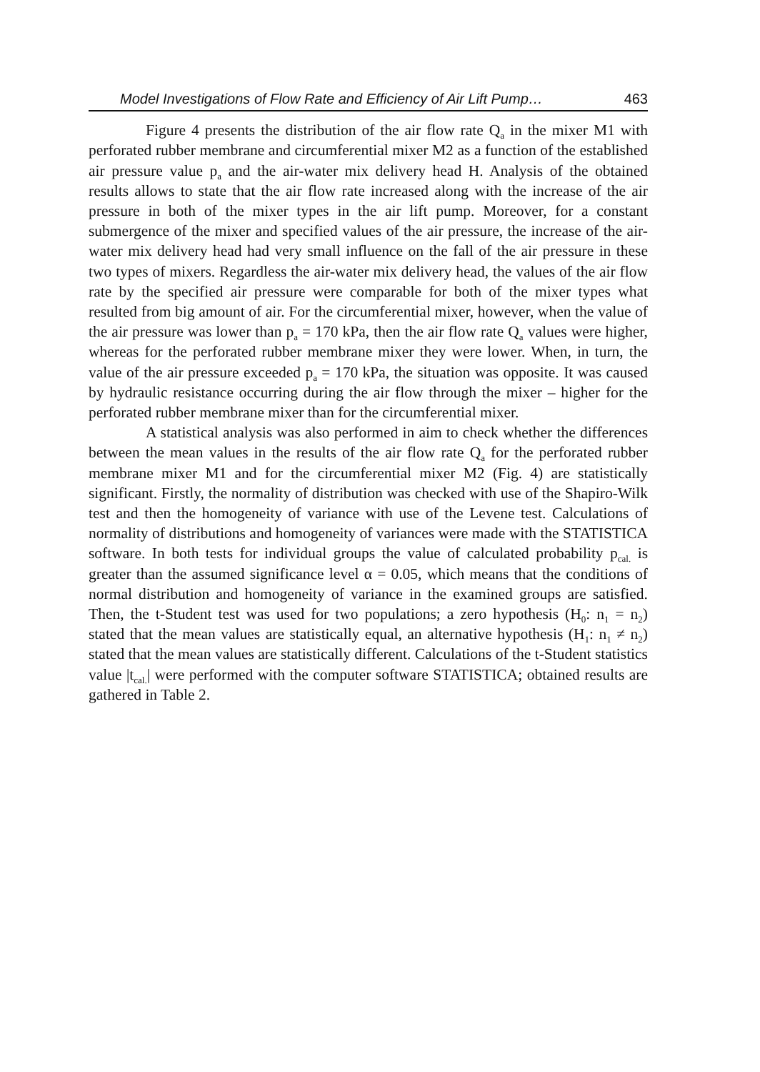Model Investigations of Flow Rate and Efficiency of Air Lift Pump… 463
Figure 4 presents the distribution of the air flow rate Q<sub>a</sub> in the mixer M1 with perforated rubber membrane and circumferential mixer M2 as a function of the established air pressure value p<sub>a</sub> and the air-water mix delivery head H. Analysis of the obtained results allows to state that the air flow rate increased along with the increase of the air pressure in both of the mixer types in the air lift pump. Moreover, for a constant submergence of the mixer and specified values of the air pressure, the increase of the air-water mix delivery head had very small influence on the fall of the air pressure in these two types of mixers. Regardless the air-water mix delivery head, the values of the air flow rate by the specified air pressure were comparable for both of the mixer types what resulted from big amount of air. For the circumferential mixer, however, when the value of the air pressure was lower than p<sub>a</sub> = 170 kPa, then the air flow rate Q<sub>a</sub> values were higher, whereas for the perforated rubber membrane mixer they were lower. When, in turn, the value of the air pressure exceeded p<sub>a</sub> = 170 kPa, the situation was opposite. It was caused by hydraulic resistance occurring during the air flow through the mixer – higher for the perforated rubber membrane mixer than for the circumferential mixer.
A statistical analysis was also performed in aim to check whether the differences between the mean values in the results of the air flow rate Q<sub>a</sub> for the perforated rubber membrane mixer M1 and for the circumferential mixer M2 (Fig. 4) are statistically significant. Firstly, the normality of distribution was checked with use of the Shapiro-Wilk test and then the homogeneity of variance with use of the Levene test. Calculations of normality of distributions and homogeneity of variances were made with the STATISTICA software. In both tests for individual groups the value of calculated probability p<sub>cal.</sub> is greater than the assumed significance level α = 0.05, which means that the conditions of normal distribution and homogeneity of variance in the examined groups are satisfied. Then, the t-Student test was used for two populations; a zero hypothesis (H<sub>0</sub>: n<sub>1</sub> = n<sub>2</sub>) stated that the mean values are statistically equal, an alternative hypothesis (H<sub>1</sub>: n<sub>1</sub> ≠ n<sub>2</sub>) stated that the mean values are statistically different. Calculations of the t-Student statistics value |t<sub>cal.</sub>| were performed with the computer software STATISTICA; obtained results are gathered in Table 2.